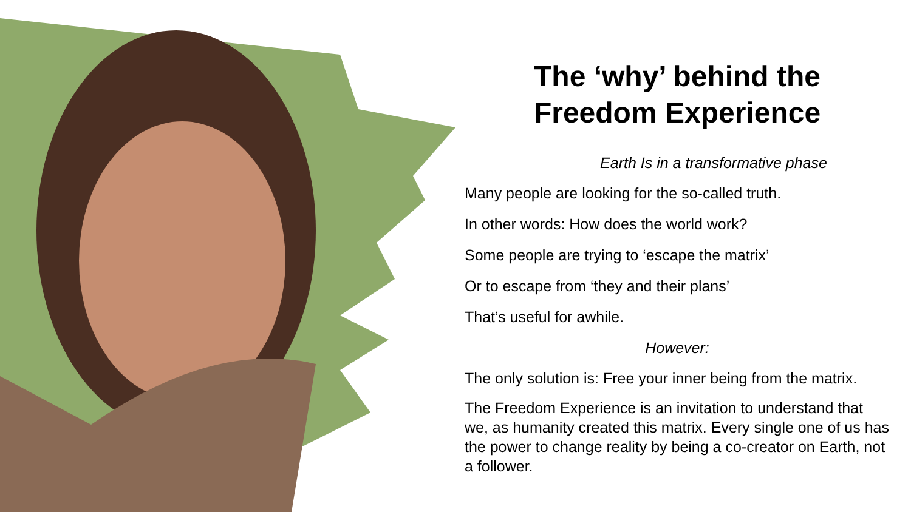The ‘why’ behind the
Freedom Experience
Earth Is in a transformative phase
Many people are looking for the so-called truth.
In other words: How does the world work?
Some people are trying to ‘escape the matrix’
Or to escape from ‘they and their plans’
That’s useful for awhile.
However:
The only solution is: Free your inner being from the matrix.
The Freedom Experience is an invitation to understand that we, as humanity created this matrix. Every single one of us has the power to change reality by being a co-creator on Earth, not a follower.